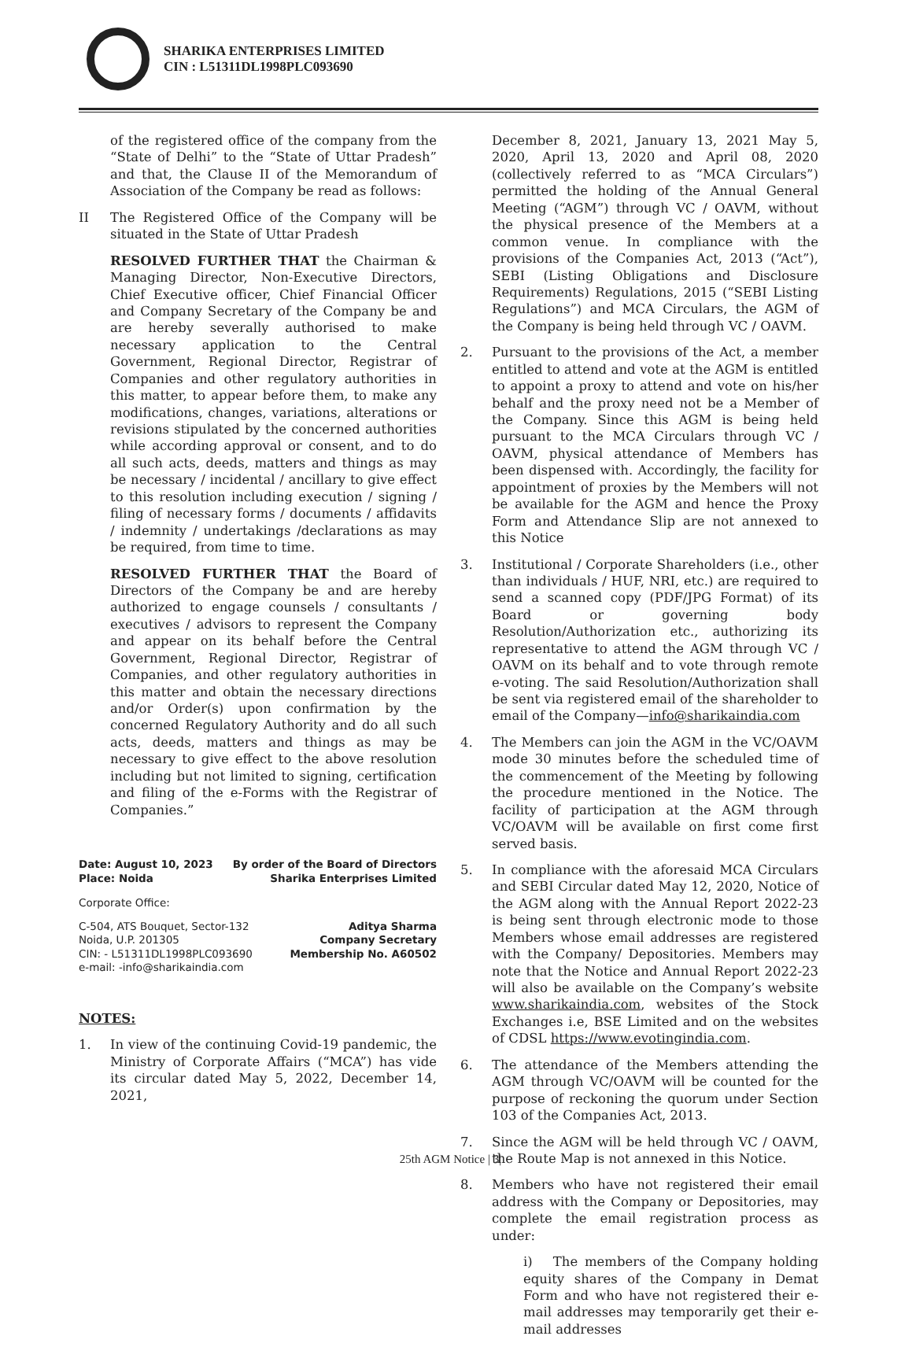SHARIKA ENTERPRISES LIMITED
CIN : L51311DL1998PLC093690
of the registered office of the company from the “State of Delhi” to the “State of Uttar Pradesh” and that, the Clause II of the Memorandum of Association of the Company be read as follows:
II The Registered Office of the Company will be situated in the State of Uttar Pradesh
RESOLVED FURTHER THAT the Chairman & Managing Director, Non-Executive Directors, Chief Executive officer, Chief Financial Officer and Company Secretary of the Company be and are hereby severally authorised to make necessary application to the Central Government, Regional Director, Registrar of Companies and other regulatory authorities in this matter, to appear before them, to make any modifications, changes, variations, alterations or revisions stipulated by the concerned authorities while according approval or consent, and to do all such acts, deeds, matters and things as may be necessary / incidental / ancillary to give effect to this resolution including execution / signing / filing of necessary forms / documents / affidavits / indemnity / undertakings /declarations as may be required, from time to time.
RESOLVED FURTHER THAT the Board of Directors of the Company be and are hereby authorized to engage counsels / consultants / executives / advisors to represent the Company and appear on its behalf before the Central Government, Regional Director, Registrar of Companies, and other regulatory authorities in this matter and obtain the necessary directions and/or Order(s) upon confirmation by the concerned Regulatory Authority and do all such acts, deeds, matters and things as may be necessary to give effect to the above resolution including but not limited to signing, certification and filing of the e-Forms with the Registrar of Companies.”
Date: August 10, 2023
Place: Noida By order of the Board of Directors
Sharika Enterprises Limited
Corporate Office:
C-504, ATS Bouquet, Sector-132
Noida, U.P. 201305
CIN: - L51311DL1998PLC093690
e-mail: -info@sharikaindia.com Aditya Sharma
Company Secretary
Membership No. A60502
NOTES:
1. In view of the continuing Covid-19 pandemic, the Ministry of Corporate Affairs (“MCA”) has vide its circular dated May 5, 2022, December 14, 2021,
December 8, 2021, January 13, 2021 May 5, 2020, April 13, 2020 and April 08, 2020 (collectively referred to as “MCA Circulars”) permitted the holding of the Annual General Meeting (“AGM”) through VC / OAVM, without the physical presence of the Members at a common venue. In compliance with the provisions of the Companies Act, 2013 (“Act”), SEBI (Listing Obligations and Disclosure Requirements) Regulations, 2015 (“SEBI Listing Regulations”) and MCA Circulars, the AGM of the Company is being held through VC / OAVM.
2. Pursuant to the provisions of the Act, a member entitled to attend and vote at the AGM is entitled to appoint a proxy to attend and vote on his/her behalf and the proxy need not be a Member of the Company. Since this AGM is being held pursuant to the MCA Circulars through VC / OAVM, physical attendance of Members has been dispensed with. Accordingly, the facility for appointment of proxies by the Members will not be available for the AGM and hence the Proxy Form and Attendance Slip are not annexed to this Notice
3. Institutional / Corporate Shareholders (i.e., other than individuals / HUF, NRI, etc.) are required to send a scanned copy (PDF/JPG Format) of its Board or governing body Resolution/Authorization etc., authorizing its representative to attend the AGM through VC / OAVM on its behalf and to vote through remote e-voting. The said Resolution/Authorization shall be sent via registered email of the shareholder to email of the Company—info@sharikaindia.com
4. The Members can join the AGM in the VC/OAVM mode 30 minutes before the scheduled time of the commencement of the Meeting by following the procedure mentioned in the Notice. The facility of participation at the AGM through VC/OAVM will be available on first come first served basis.
5. In compliance with the aforesaid MCA Circulars and SEBI Circular dated May 12, 2020, Notice of the AGM along with the Annual Report 2022-23 is being sent through electronic mode to those Members whose email addresses are registered with the Company/ Depositories. Members may note that the Notice and Annual Report 2022-23 will also be available on the Company’s website www.sharikaindia.com, websites of the Stock Exchanges i.e, BSE Limited and on the websites of CDSL https://www.evotingindia.com.
6. The attendance of the Members attending the AGM through VC/OAVM will be counted for the purpose of reckoning the quorum under Section 103 of the Companies Act, 2013.
7. Since the AGM will be held through VC / OAVM, the Route Map is not annexed in this Notice.
8. Members who have not registered their email address with the Company or Depositories, may complete the email registration process as under:
i) The members of the Company holding equity shares of the Company in Demat Form and who have not registered their e-mail addresses may temporarily get their e-mail addresses
25th AGM Notice | 3|